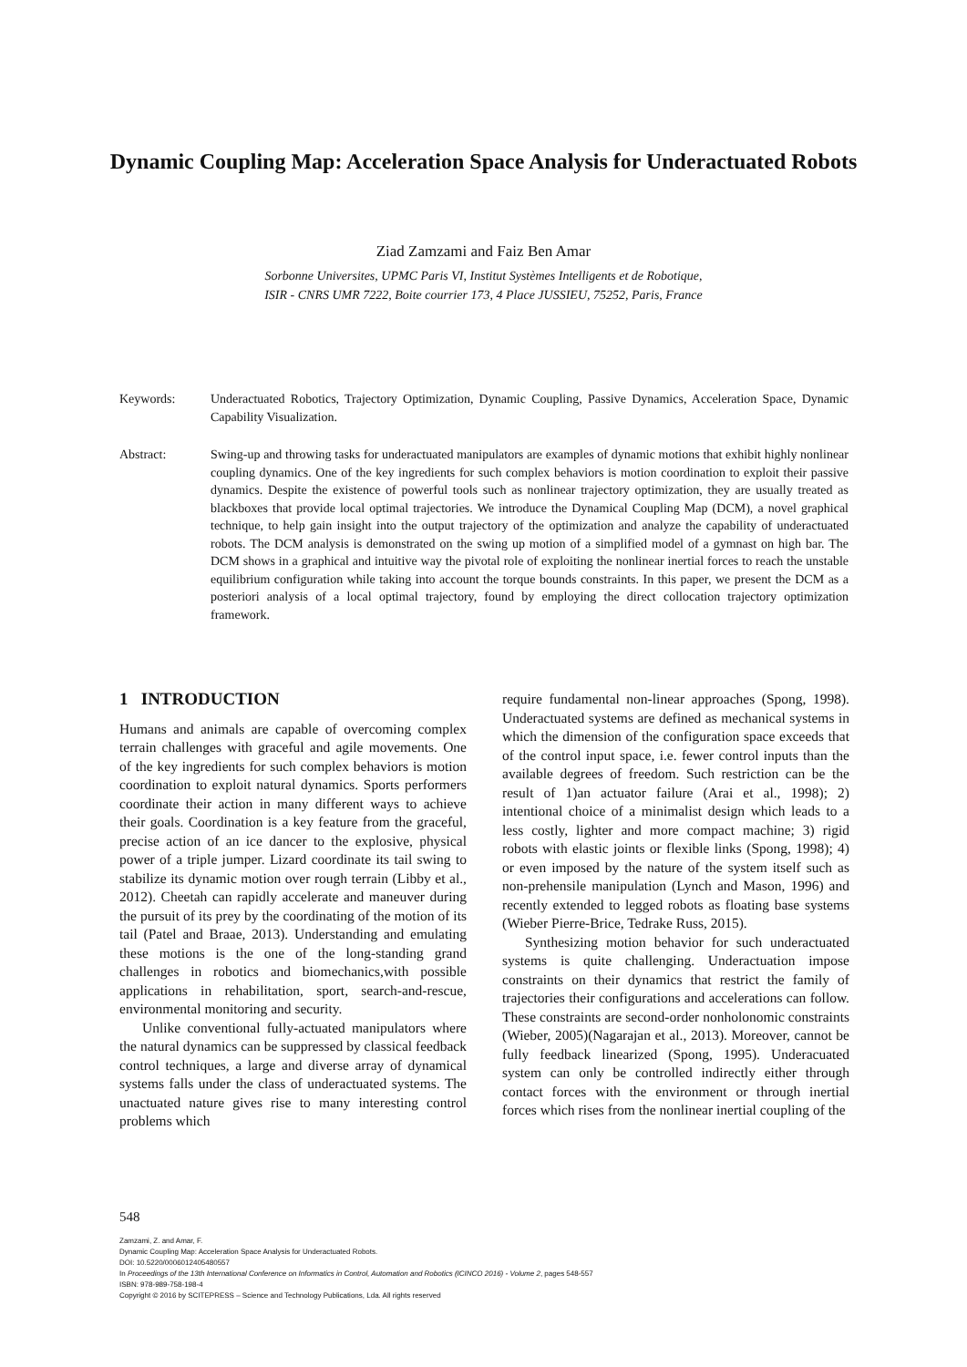Dynamic Coupling Map: Acceleration Space Analysis for Underactuated Robots
Ziad Zamzami and Faiz Ben Amar
Sorbonne Universites, UPMC Paris VI, Institut Systèmes Intelligents et de Robotique,
ISIR - CNRS UMR 7222, Boite courrier 173, 4 Place JUSSIEU, 75252, Paris, France
Keywords: Underactuated Robotics, Trajectory Optimization, Dynamic Coupling, Passive Dynamics, Acceleration Space, Dynamic Capability Visualization.
Abstract: Swing-up and throwing tasks for underactuated manipulators are examples of dynamic motions that exhibit highly nonlinear coupling dynamics. One of the key ingredients for such complex behaviors is motion coordination to exploit their passive dynamics. Despite the existence of powerful tools such as nonlinear trajectory optimization, they are usually treated as blackboxes that provide local optimal trajectories. We introduce the Dynamical Coupling Map (DCM), a novel graphical technique, to help gain insight into the output trajectory of the optimization and analyze the capability of underactuated robots. The DCM analysis is demonstrated on the swing up motion of a simplified model of a gymnast on high bar. The DCM shows in a graphical and intuitive way the pivotal role of exploiting the nonlinear inertial forces to reach the unstable equilibrium configuration while taking into account the torque bounds constraints. In this paper, we present the DCM as a posteriori analysis of a local optimal trajectory, found by employing the direct collocation trajectory optimization framework.
1 INTRODUCTION
Humans and animals are capable of overcoming complex terrain challenges with graceful and agile movements. One of the key ingredients for such complex behaviors is motion coordination to exploit natural dynamics. Sports performers coordinate their action in many different ways to achieve their goals. Coordination is a key feature from the graceful, precise action of an ice dancer to the explosive, physical power of a triple jumper. Lizard coordinate its tail swing to stabilize its dynamic motion over rough terrain (Libby et al., 2012). Cheetah can rapidly accelerate and maneuver during the pursuit of its prey by the coordinating of the motion of its tail (Patel and Braae, 2013). Understanding and emulating these motions is the one of the long-standing grand challenges in robotics and biomechanics,with possible applications in rehabilitation, sport, search-and-rescue, environmental monitoring and security.
Unlike conventional fully-actuated manipulators where the natural dynamics can be suppressed by classical feedback control techniques, a large and diverse array of dynamical systems falls under the class of underactuated systems. The unactuated nature gives rise to many interesting control problems which
require fundamental non-linear approaches (Spong, 1998). Underactuated systems are defined as mechanical systems in which the dimension of the configuration space exceeds that of the control input space, i.e. fewer control inputs than the available degrees of freedom. Such restriction can be the result of 1)an actuator failure (Arai et al., 1998); 2) intentional choice of a minimalist design which leads to a less costly, lighter and more compact machine; 3) rigid robots with elastic joints or flexible links (Spong, 1998); 4) or even imposed by the nature of the system itself such as non-prehensile manipulation (Lynch and Mason, 1996) and recently extended to legged robots as floating base systems (Wieber Pierre-Brice, Tedrake Russ, 2015).
Synthesizing motion behavior for such underactuated systems is quite challenging. Underactuation impose constraints on their dynamics that restrict the family of trajectories their configurations and accelerations can follow. These constraints are second-order nonholonomic constraints (Wieber, 2005)(Nagarajan et al., 2013). Moreover, cannot be fully feedback linearized (Spong, 1995). Underacuated system can only be controlled indirectly either through contact forces with the environment or through inertial forces which rises from the nonlinear inertial coupling of the
548
Zamzami, Z. and Amar, F.
Dynamic Coupling Map: Acceleration Space Analysis for Underactuated Robots.
DOI: 10.5220/0006012405480557
In Proceedings of the 13th International Conference on Informatics in Control, Automation and Robotics (ICINCO 2016) - Volume 2, pages 548-557
ISBN: 978-989-758-198-4
Copyright © 2016 by SCITEPRESS – Science and Technology Publications, Lda. All rights reserved